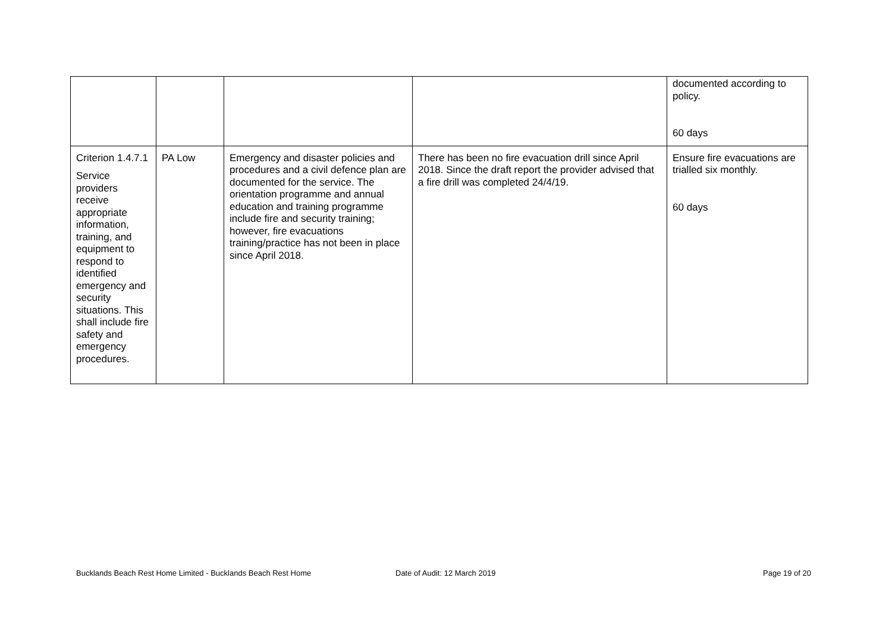| | | | | documented according to policy. 60 days |
| Criterion 1.4.7.1 Service providers receive appropriate information, training, and equipment to respond to identified emergency and security situations. This shall include fire safety and emergency procedures. | PA Low | Emergency and disaster policies and procedures and a civil defence plan are documented for the service. The orientation programme and annual education and training programme include fire and security training; however, fire evacuations training/practice has not been in place since April 2018. | There has been no fire evacuation drill since April 2018. Since the draft report the provider advised that a fire drill was completed 24/4/19. | Ensure fire evacuations are trialled six monthly. 60 days |
Bucklands Beach Rest Home Limited - Bucklands Beach Rest Home Date of Audit: 12 March 2019 Page 19 of 20